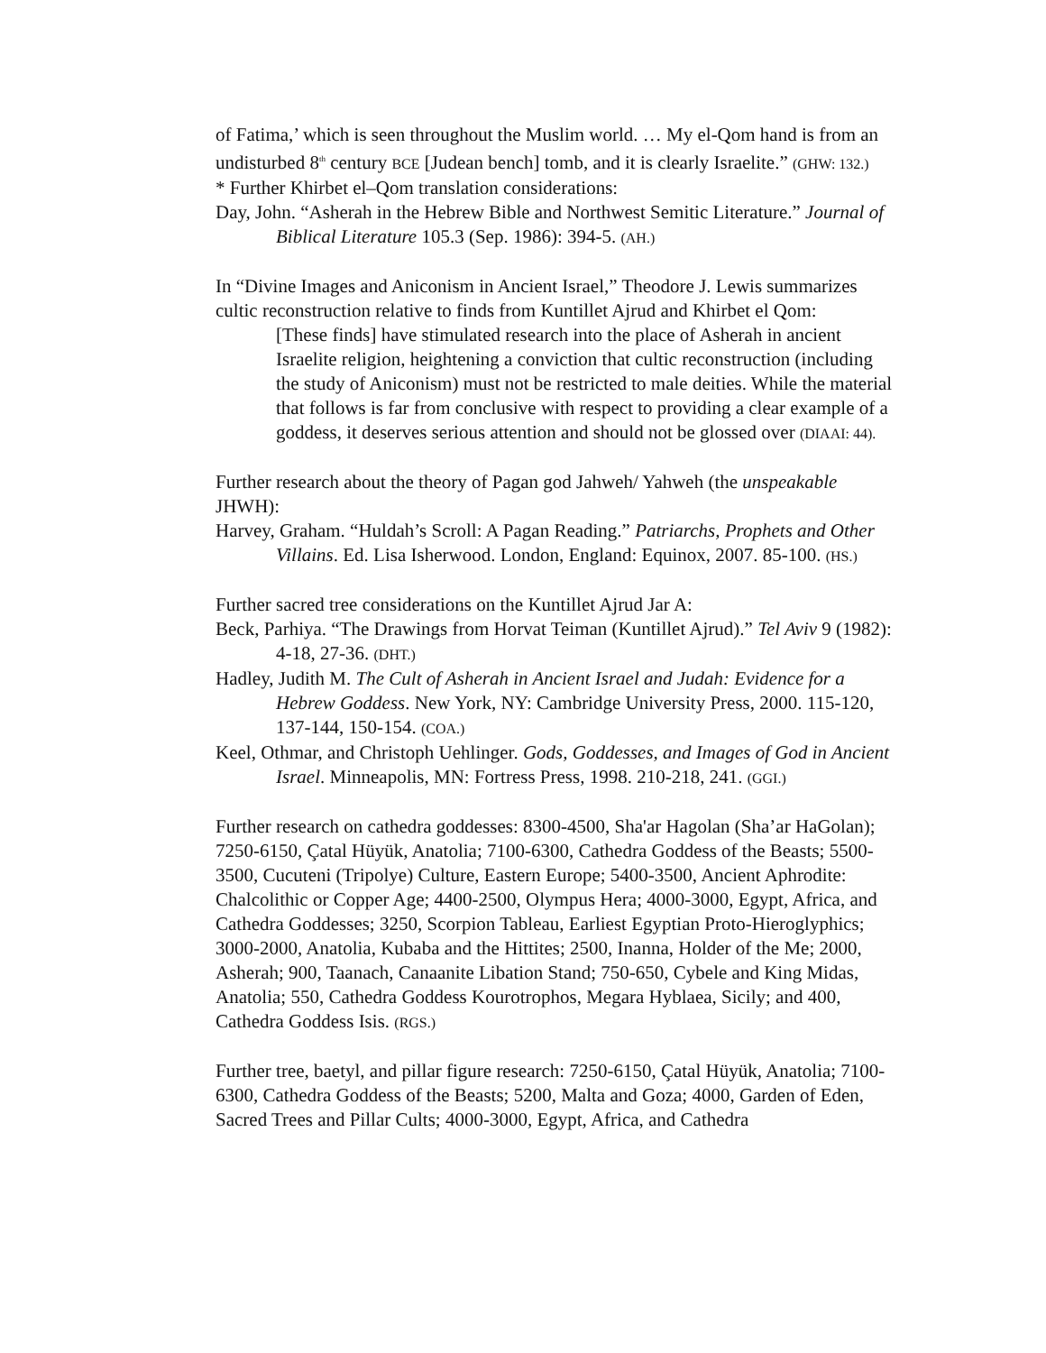of Fatima,’ which is seen throughout the Muslim world. … My el-Qom hand is from an undisturbed 8<sup>th</sup> century BCE [Judean bench] tomb, and it is clearly Israelite.” (GHW: 132.)
* Further Khirbet el–Qom translation considerations:
Day, John. “Asherah in the Hebrew Bible and Northwest Semitic Literature.” Journal of Biblical Literature 105.3 (Sep. 1986): 394-5. (AH.)
In “Divine Images and Aniconism in Ancient Israel,” Theodore J. Lewis summarizes cultic reconstruction relative to finds from Kuntillet Ajrud and Khirbet el Qom:
[These finds] have stimulated research into the place of Asherah in ancient Israelite religion, heightening a conviction that cultic reconstruction (including the study of Aniconism) must not be restricted to male deities. While the material that follows is far from conclusive with respect to providing a clear example of a goddess, it deserves serious attention and should not be glossed over (DIAAI: 44).
Further research about the theory of Pagan god Jahweh/ Yahweh (the unspeakable JHWH):
Harvey, Graham. “Huldah’s Scroll: A Pagan Reading.” Patriarchs, Prophets and Other Villains. Ed. Lisa Isherwood. London, England: Equinox, 2007. 85-100. (HS.)
Further sacred tree considerations on the Kuntillet Ajrud Jar A:
Beck, Parhiya. “The Drawings from Horvat Teiman (Kuntillet Ajrud).” Tel Aviv 9 (1982): 4-18, 27-36. (DHT.)
Hadley, Judith M. The Cult of Asherah in Ancient Israel and Judah: Evidence for a Hebrew Goddess. New York, NY: Cambridge University Press, 2000. 115-120, 137-144, 150-154. (COA.)
Keel, Othmar, and Christoph Uehlinger. Gods, Goddesses, and Images of God in Ancient Israel. Minneapolis, MN: Fortress Press, 1998. 210-218, 241. (GGI.)
Further research on cathedra goddesses: 8300-4500, Sha'ar Hagolan (Sha’ar HaGolan); 7250-6150, Çatal Hüyük, Anatolia; 7100-6300, Cathedra Goddess of the Beasts; 5500-3500, Cucuteni (Tripolye) Culture, Eastern Europe; 5400-3500, Ancient Aphrodite: Chalcolithic or Copper Age; 4400-2500, Olympus Hera; 4000-3000, Egypt, Africa, and Cathedra Goddesses; 3250, Scorpion Tableau, Earliest Egyptian Proto-Hieroglyphics; 3000-2000, Anatolia, Kubaba and the Hittites; 2500, Inanna, Holder of the Me; 2000, Asherah; 900, Taanach, Canaanite Libation Stand; 750-650, Cybele and King Midas, Anatolia; 550, Cathedra Goddess Kourotrophos, Megara Hyblaea, Sicily; and 400, Cathedra Goddess Isis. (RGS.)
Further tree, baetyl, and pillar figure research: 7250-6150, Çatal Hüyük, Anatolia; 7100-6300, Cathedra Goddess of the Beasts; 5200, Malta and Goza; 4000, Garden of Eden, Sacred Trees and Pillar Cults; 4000-3000, Egypt, Africa, and Cathedra